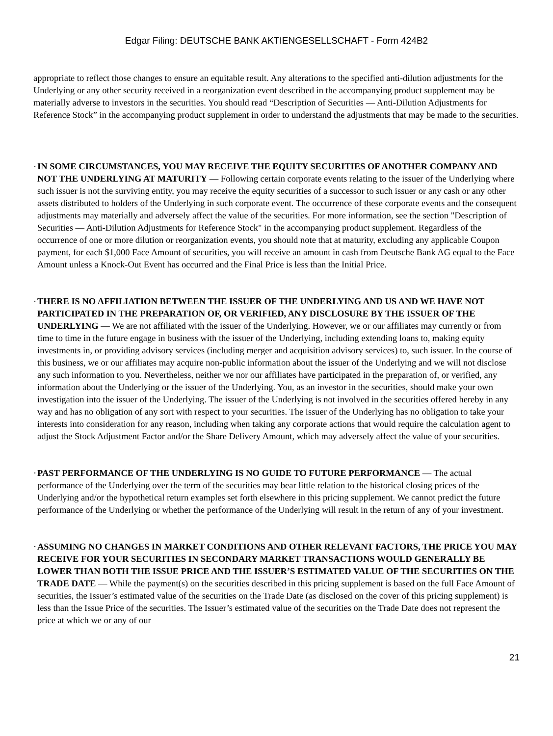Edgar Filing: DEUTSCHE BANK AKTIENGESELLSCHAFT - Form 424B2
appropriate to reflect those changes to ensure an equitable result. Any alterations to the specified anti-dilution adjustments for the Underlying or any other security received in a reorganization event described in the accompanying product supplement may be materially adverse to investors in the securities. You should read “Description of Securities — Anti-Dilution Adjustments for Reference Stock” in the accompanying product supplement in order to understand the adjustments that may be made to the securities.
·
IN SOME CIRCUMSTANCES, YOU MAY RECEIVE THE EQUITY SECURITIES OF ANOTHER COMPANY AND NOT THE UNDERLYING AT MATURITY — Following certain corporate events relating to the issuer of the Underlying where such issuer is not the surviving entity, you may receive the equity securities of a successor to such issuer or any cash or any other assets distributed to holders of the Underlying in such corporate event. The occurrence of these corporate events and the consequent adjustments may materially and adversely affect the value of the securities. For more information, see the section "Description of Securities — Anti-Dilution Adjustments for Reference Stock" in the accompanying product supplement. Regardless of the occurrence of one or more dilution or reorganization events, you should note that at maturity, excluding any applicable Coupon payment, for each $1,000 Face Amount of securities, you will receive an amount in cash from Deutsche Bank AG equal to the Face Amount unless a Knock-Out Event has occurred and the Final Price is less than the Initial Price.
·
THERE IS NO AFFILIATION BETWEEN THE ISSUER OF THE UNDERLYING AND US AND WE HAVE NOT PARTICIPATED IN THE PREPARATION OF, OR VERIFIED, ANY DISCLOSURE BY THE ISSUER OF THE UNDERLYING — We are not affiliated with the issuer of the Underlying. However, we or our affiliates may currently or from time to time in the future engage in business with the issuer of the Underlying, including extending loans to, making equity investments in, or providing advisory services (including merger and acquisition advisory services) to, such issuer. In the course of this business, we or our affiliates may acquire non-public information about the issuer of the Underlying and we will not disclose any such information to you. Nevertheless, neither we nor our affiliates have participated in the preparation of, or verified, any information about the Underlying or the issuer of the Underlying. You, as an investor in the securities, should make your own investigation into the issuer of the Underlying. The issuer of the Underlying is not involved in the securities offered hereby in any way and has no obligation of any sort with respect to your securities. The issuer of the Underlying has no obligation to take your interests into consideration for any reason, including when taking any corporate actions that would require the calculation agent to adjust the Stock Adjustment Factor and/or the Share Delivery Amount, which may adversely affect the value of your securities.
·
PAST PERFORMANCE OF THE UNDERLYING IS NO GUIDE TO FUTURE PERFORMANCE — The actual performance of the Underlying over the term of the securities may bear little relation to the historical closing prices of the Underlying and/or the hypothetical return examples set forth elsewhere in this pricing supplement. We cannot predict the future performance of the Underlying or whether the performance of the Underlying will result in the return of any of your investment.
·
ASSUMING NO CHANGES IN MARKET CONDITIONS AND OTHER RELEVANT FACTORS, THE PRICE YOU MAY RECEIVE FOR YOUR SECURITIES IN SECONDARY MARKET TRANSACTIONS WOULD GENERALLY BE LOWER THAN BOTH THE ISSUE PRICE AND THE ISSUER’S ESTIMATED VALUE OF THE SECURITIES ON THE TRADE DATE — While the payment(s) on the securities described in this pricing supplement is based on the full Face Amount of securities, the Issuer’s estimated value of the securities on the Trade Date (as disclosed on the cover of this pricing supplement) is less than the Issue Price of the securities. The Issuer’s estimated value of the securities on the Trade Date does not represent the price at which we or any of our
21